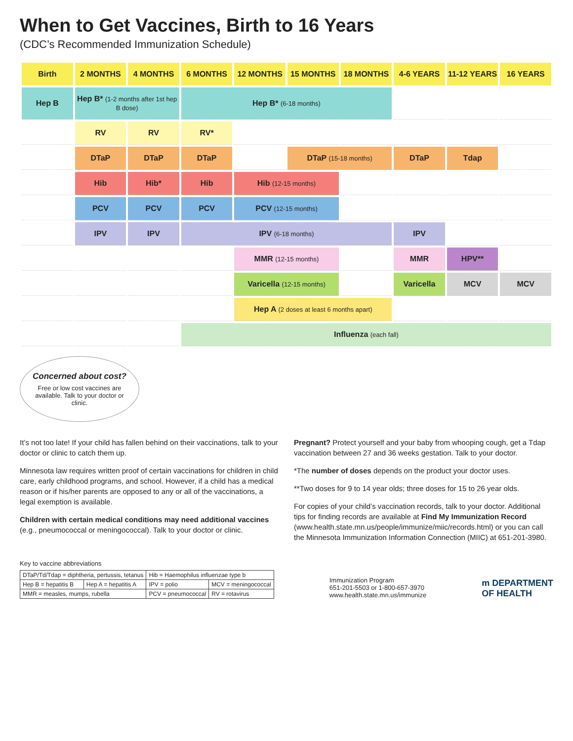When to Get Vaccines, Birth to 16 Years
(CDC’s Recommended Immunization Schedule)
| Birth | 2 MONTHS | 4 MONTHS | 6 MONTHS | 12 MONTHS | 15 MONTHS | 18 MONTHS | 4-6 YEARS | 11-12 YEARS | 16 YEARS |
| --- | --- | --- | --- | --- | --- | --- | --- | --- | --- |
| Hep B | Hep B* (1-2 months after 1st hep B dose) | | Hep B* (6-18 months) | | | | | | |
| | RV | RV | RV* | | | | | | |
| | DTaP | DTaP | DTaP | | DTaP (15-18 months) | | DTaP | Tdap | |
| | Hib | Hib* | Hib | Hib (12-15 months) | | | | | |
| | PCV | PCV | PCV | PCV (12-15 months) | | | | | |
| | IPV | IPV | IPV (6-18 months) | | | | IPV | | |
| | | | | MMR (12-15 months) | | | MMR | HPV** | |
| | | | | Varicella (12-15 months) | | | Varicella | MCV | MCV |
| | | | | Hep A (2 doses at least 6 months apart) | | | | | |
| | | | Influenza (each fall) | | | | | | |
Concerned about cost?
Free or low cost vaccines are available. Talk to your doctor or clinic.
It’s not too late! If your child has fallen behind on their vaccinations, talk to your doctor or clinic to catch them up.
Minnesota law requires written proof of certain vaccinations for children in child care, early childhood programs, and school. However, if a child has a medical reason or if his/her parents are opposed to any or all of the vaccinations, a legal exemption is available.
Children with certain medical conditions may need additional vaccines (e.g., pneumococcal or meningococcal). Talk to your doctor or clinic.
Pregnant? Protect yourself and your baby from whooping cough, get a Tdap vaccination between 27 and 36 weeks gestation. Talk to your doctor.
*The number of doses depends on the product your doctor uses.
**Two doses for 9 to 14 year olds; three doses for 15 to 26 year olds.
For copies of your child’s vaccination records, talk to your doctor. Additional tips for finding records are available at Find My Immunization Record (www.health.state.mn.us/people/immunize/miic/records.html) or you can call the Minnesota Immunization Information Connection (MIIC) at 651-201-3980.
Key to vaccine abbreviations
| DTaP/Td/Tdap = diphtheria, pertussis, tetanus | | Hib = Haemophilus influenzae type b | |
| Hep B = hepatitis B | Hep A = hepatitis A | IPV = polio | MCV = meningococcal |
| MMR = measles, mumps, rubella | | PCV = pneumococcal | RV = rotavirus |
Immunization Program
651-201-5503 or 1-800-657-3970
www.health.state.mn.us/immunize
m DEPARTMENT
OF HEALTH